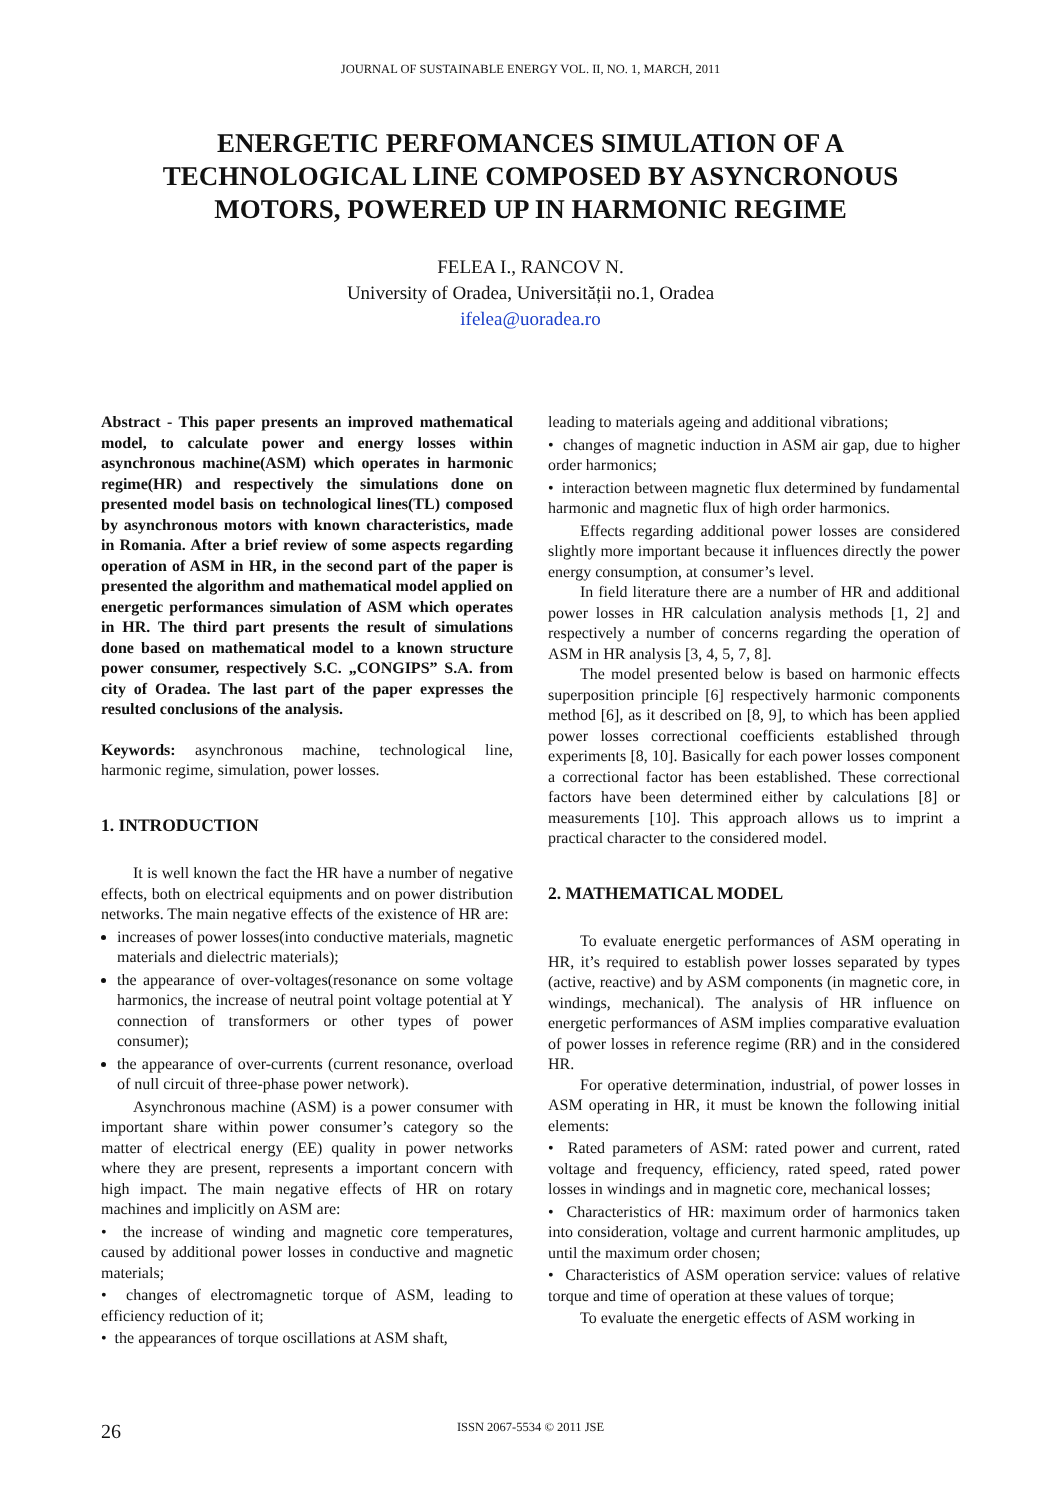JOURNAL OF SUSTAINABLE ENERGY VOL. II, NO. 1, MARCH, 2011
ENERGETIC PERFOMANCES SIMULATION OF A TECHNOLOGICAL LINE COMPOSED BY ASYNCRONOUS MOTORS, POWERED UP IN HARMONIC REGIME
FELEA I., RANCOV N.
University of Oradea, Universității no.1, Oradea
ifelea@uoradea.ro
Abstract - This paper presents an improved mathematical model, to calculate power and energy losses within asynchronous machine(ASM) which operates in harmonic regime(HR) and respectively the simulations done on presented model basis on technological lines(TL) composed by asynchronous motors with known characteristics, made in Romania. After a brief review of some aspects regarding operation of ASM in HR, in the second part of the paper is presented the algorithm and mathematical model applied on energetic performances simulation of ASM which operates in HR. The third part presents the result of simulations done based on mathematical model to a known structure power consumer, respectively S.C. „CONGIPS” S.A. from city of Oradea. The last part of the paper expresses the resulted conclusions of the analysis.
Keywords: asynchronous machine, technological line, harmonic regime, simulation, power losses.
1. INTRODUCTION
It is well known the fact the HR have a number of negative effects, both on electrical equipments and on power distribution networks. The main negative effects of the existence of HR are:
increases of power losses(into conductive materials, magnetic materials and dielectric materials);
the appearance of over-voltages(resonance on some voltage harmonics, the increase of neutral point voltage potential at Y connection of transformers or other types of power consumer);
the appearance of over-currents (current resonance, overload of null circuit of three-phase power network).
Asynchronous machine (ASM) is a power consumer with important share within power consumer’s category so the matter of electrical energy (EE) quality in power networks where they are present, represents a important concern with high impact. The main negative effects of HR on rotary machines and implicitly on ASM are:
• the increase of winding and magnetic core temperatures, caused by additional power losses in conductive and magnetic materials;
• changes of electromagnetic torque of ASM, leading to efficiency reduction of it;
• the appearances of torque oscillations at ASM shaft,
leading to materials ageing and additional vibrations;
• changes of magnetic induction in ASM air gap, due to higher order harmonics;
• interaction between magnetic flux determined by fundamental harmonic and magnetic flux of high order harmonics.
Effects regarding additional power losses are considered slightly more important because it influences directly the power energy consumption, at consumer’s level.
In field literature there are a number of HR and additional power losses in HR calculation analysis methods [1, 2] and respectively a number of concerns regarding the operation of ASM in HR analysis [3, 4, 5, 7, 8].
The model presented below is based on harmonic effects superposition principle [6] respectively harmonic components method [6], as it described on [8, 9], to which has been applied power losses correctional coefficients established through experiments [8, 10]. Basically for each power losses component a correctional factor has been established. These correctional factors have been determined either by calculations [8] or measurements [10]. This approach allows us to imprint a practical character to the considered model.
2. MATHEMATICAL MODEL
To evaluate energetic performances of ASM operating in HR, it’s required to establish power losses separated by types (active, reactive) and by ASM components (in magnetic core, in windings, mechanical). The analysis of HR influence on energetic performances of ASM implies comparative evaluation of power losses in reference regime (RR) and in the considered HR.
For operative determination, industrial, of power losses in ASM operating in HR, it must be known the following initial elements:
• Rated parameters of ASM: rated power and current, rated voltage and frequency, efficiency, rated speed, rated power losses in windings and in magnetic core, mechanical losses;
• Characteristics of HR: maximum order of harmonics taken into consideration, voltage and current harmonic amplitudes, up until the maximum order chosen;
• Characteristics of ASM operation service: values of relative torque and time of operation at these values of torque;
To evaluate the energetic effects of ASM working in
26 ISSN 2067-5534 © 2011 JSE